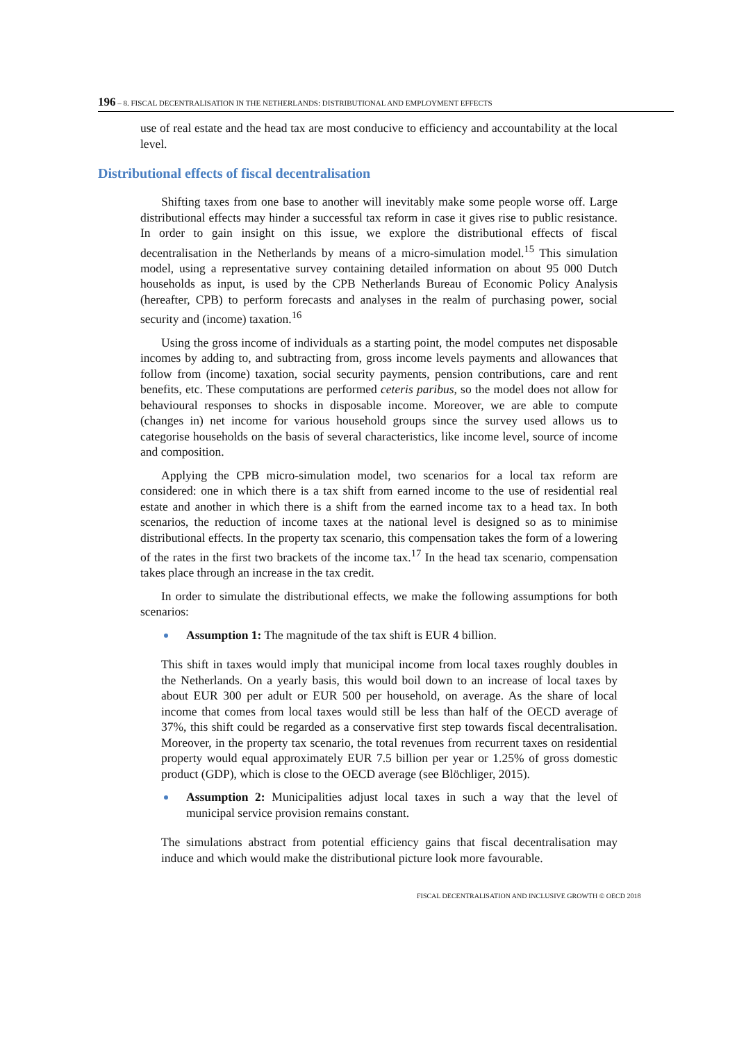196 – 8. FISCAL DECENTRALISATION IN THE NETHERLANDS: DISTRIBUTIONAL AND EMPLOYMENT EFFECTS
use of real estate and the head tax are most conducive to efficiency and accountability at the local level.
Distributional effects of fiscal decentralisation
Shifting taxes from one base to another will inevitably make some people worse off. Large distributional effects may hinder a successful tax reform in case it gives rise to public resistance. In order to gain insight on this issue, we explore the distributional effects of fiscal decentralisation in the Netherlands by means of a micro-simulation model.<sup>15</sup> This simulation model, using a representative survey containing detailed information on about 95 000 Dutch households as input, is used by the CPB Netherlands Bureau of Economic Policy Analysis (hereafter, CPB) to perform forecasts and analyses in the realm of purchasing power, social security and (income) taxation.<sup>16</sup>
Using the gross income of individuals as a starting point, the model computes net disposable incomes by adding to, and subtracting from, gross income levels payments and allowances that follow from (income) taxation, social security payments, pension contributions, care and rent benefits, etc. These computations are performed ceteris paribus, so the model does not allow for behavioural responses to shocks in disposable income. Moreover, we are able to compute (changes in) net income for various household groups since the survey used allows us to categorise households on the basis of several characteristics, like income level, source of income and composition.
Applying the CPB micro-simulation model, two scenarios for a local tax reform are considered: one in which there is a tax shift from earned income to the use of residential real estate and another in which there is a shift from the earned income tax to a head tax. In both scenarios, the reduction of income taxes at the national level is designed so as to minimise distributional effects. In the property tax scenario, this compensation takes the form of a lowering of the rates in the first two brackets of the income tax.<sup>17</sup> In the head tax scenario, compensation takes place through an increase in the tax credit.
In order to simulate the distributional effects, we make the following assumptions for both scenarios:
Assumption 1: The magnitude of the tax shift is EUR 4 billion.
This shift in taxes would imply that municipal income from local taxes roughly doubles in the Netherlands. On a yearly basis, this would boil down to an increase of local taxes by about EUR 300 per adult or EUR 500 per household, on average. As the share of local income that comes from local taxes would still be less than half of the OECD average of 37%, this shift could be regarded as a conservative first step towards fiscal decentralisation. Moreover, in the property tax scenario, the total revenues from recurrent taxes on residential property would equal approximately EUR 7.5 billion per year or 1.25% of gross domestic product (GDP), which is close to the OECD average (see Blöchliger, 2015).
Assumption 2: Municipalities adjust local taxes in such a way that the level of municipal service provision remains constant.
The simulations abstract from potential efficiency gains that fiscal decentralisation may induce and which would make the distributional picture look more favourable.
FISCAL DECENTRALISATION AND INCLUSIVE GROWTH © OECD 2018